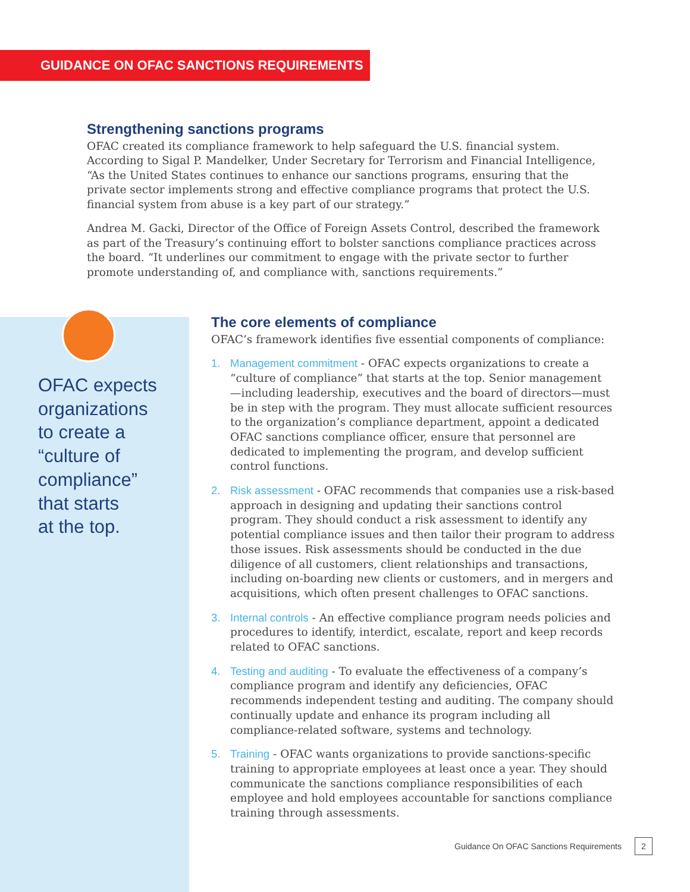GUIDANCE ON OFAC SANCTIONS REQUIREMENTS
Strengthening sanctions programs
OFAC created its compliance framework to help safeguard the U.S. financial system. According to Sigal P. Mandelker, Under Secretary for Terrorism and Financial Intelligence, “As the United States continues to enhance our sanctions programs, ensuring that the private sector implements strong and effective compliance programs that protect the U.S. financial system from abuse is a key part of our strategy.”
Andrea M. Gacki, Director of the Office of Foreign Assets Control, described the framework as part of the Treasury’s continuing effort to bolster sanctions compliance practices across the board. “It underlines our commitment to engage with the private sector to further promote understanding of, and compliance with, sanctions requirements.”
OFAC expects
organizations
to create a
“culture of
compliance”
that starts
at the top.
The core elements of compliance
OFAC’s framework identifies five essential components of compliance:
1. Management commitment - OFAC expects organizations to create a “culture of compliance” that starts at the top. Senior management —including leadership, executives and the board of directors—must be in step with the program. They must allocate sufficient resources to the organization’s compliance department, appoint a dedicated OFAC sanctions compliance officer, ensure that personnel are dedicated to implementing the program, and develop sufficient control functions.
2. Risk assessment - OFAC recommends that companies use a risk-based approach in designing and updating their sanctions control program. They should conduct a risk assessment to identify any potential compliance issues and then tailor their program to address those issues. Risk assessments should be conducted in the due diligence of all customers, client relationships and transactions, including on-boarding new clients or customers, and in mergers and acquisitions, which often present challenges to OFAC sanctions.
3. Internal controls - An effective compliance program needs policies and procedures to identify, interdict, escalate, report and keep records related to OFAC sanctions.
4. Testing and auditing - To evaluate the effectiveness of a company’s compliance program and identify any deficiencies, OFAC recommends independent testing and auditing. The company should continually update and enhance its program including all compliance-related software, systems and technology.
5. Training - OFAC wants organizations to provide sanctions-specific training to appropriate employees at least once a year. They should communicate the sanctions compliance responsibilities of each employee and hold employees accountable for sanctions compliance training through assessments.
Guidance On OFAC Sanctions Requirements 2